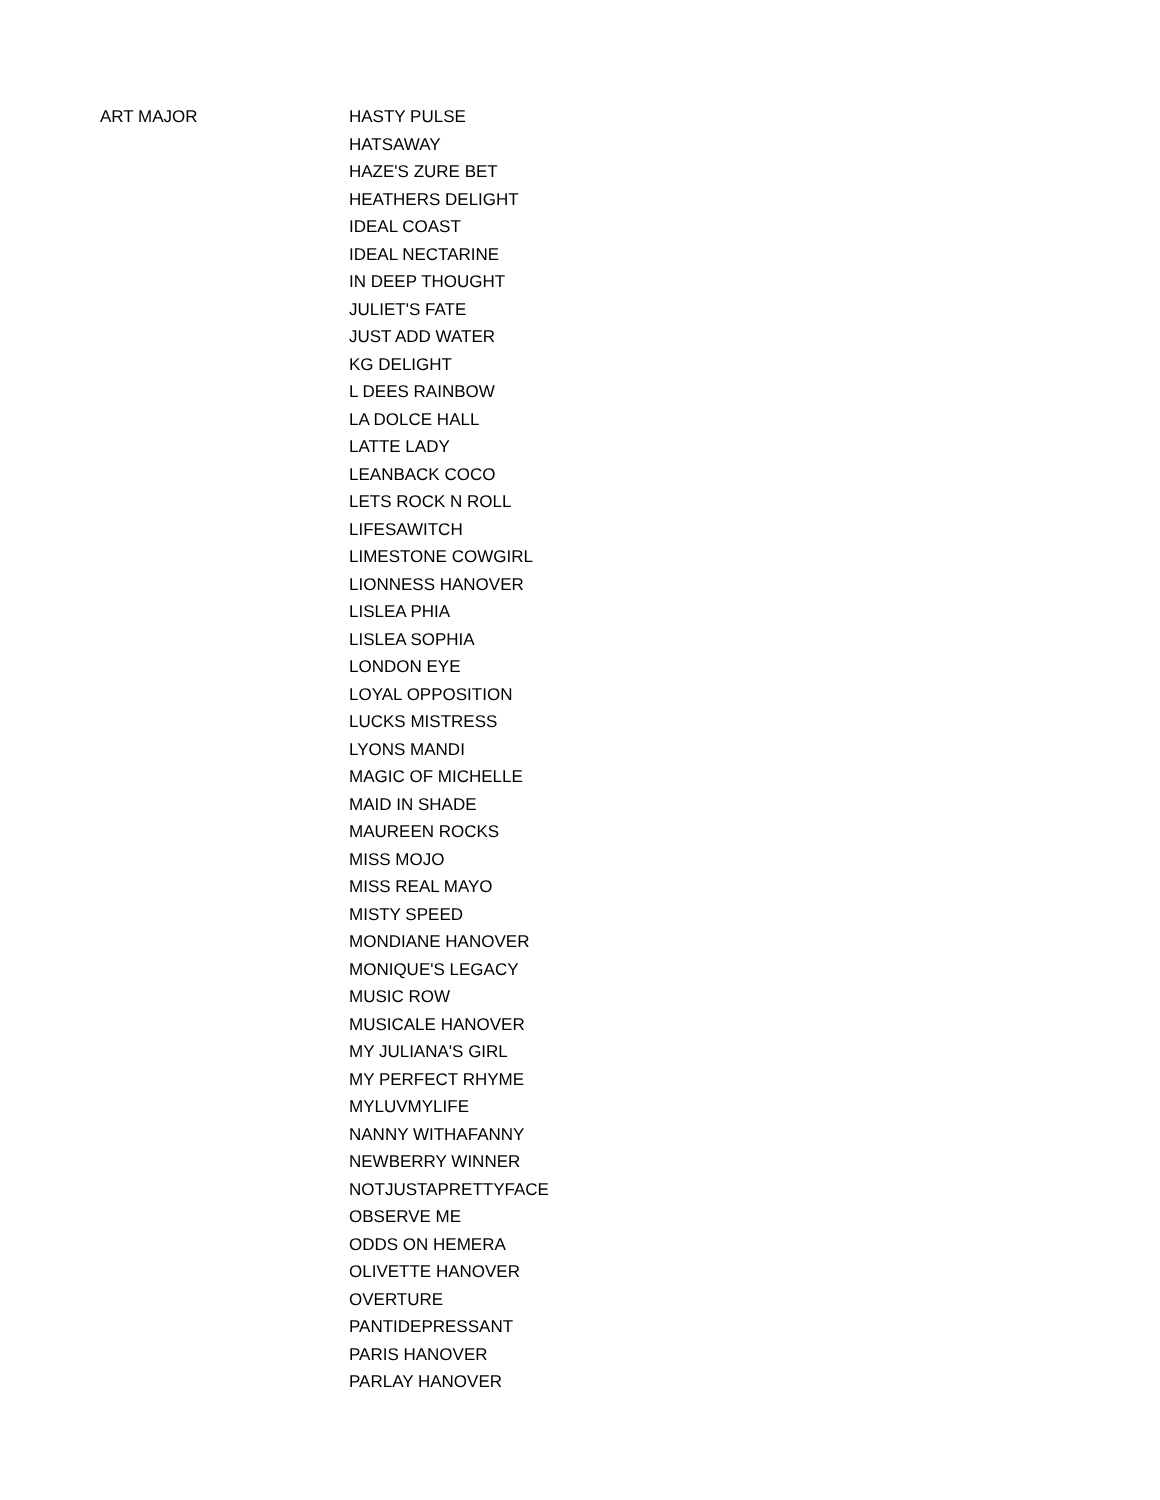| ART MAJOR | HASTY PULSE |
| | HATSAWAY |
| | HAZE'S ZURE BET |
| | HEATHERS DELIGHT |
| | IDEAL COAST |
| | IDEAL NECTARINE |
| | IN DEEP THOUGHT |
| | JULIET'S FATE |
| | JUST ADD WATER |
| | KG DELIGHT |
| | L DEES RAINBOW |
| | LA DOLCE HALL |
| | LATTE LADY |
| | LEANBACK COCO |
| | LETS ROCK N ROLL |
| | LIFESAWITCH |
| | LIMESTONE COWGIRL |
| | LIONNESS HANOVER |
| | LISLEA PHIA |
| | LISLEA SOPHIA |
| | LONDON EYE |
| | LOYAL OPPOSITION |
| | LUCKS MISTRESS |
| | LYONS MANDI |
| | MAGIC OF MICHELLE |
| | MAID IN SHADE |
| | MAUREEN ROCKS |
| | MISS MOJO |
| | MISS REAL MAYO |
| | MISTY SPEED |
| | MONDIANE HANOVER |
| | MONIQUE'S LEGACY |
| | MUSIC ROW |
| | MUSICALE HANOVER |
| | MY JULIANA'S GIRL |
| | MY PERFECT RHYME |
| | MYLUVMYLIFE |
| | NANNY WITHAFANNY |
| | NEWBERRY WINNER |
| | NOTJUSTAPRETTYFACE |
| | OBSERVE ME |
| | ODDS ON HEMERA |
| | OLIVETTE HANOVER |
| | OVERTURE |
| | PANTIDEPRESSANT |
| | PARIS HANOVER |
| | PARLAY HANOVER |